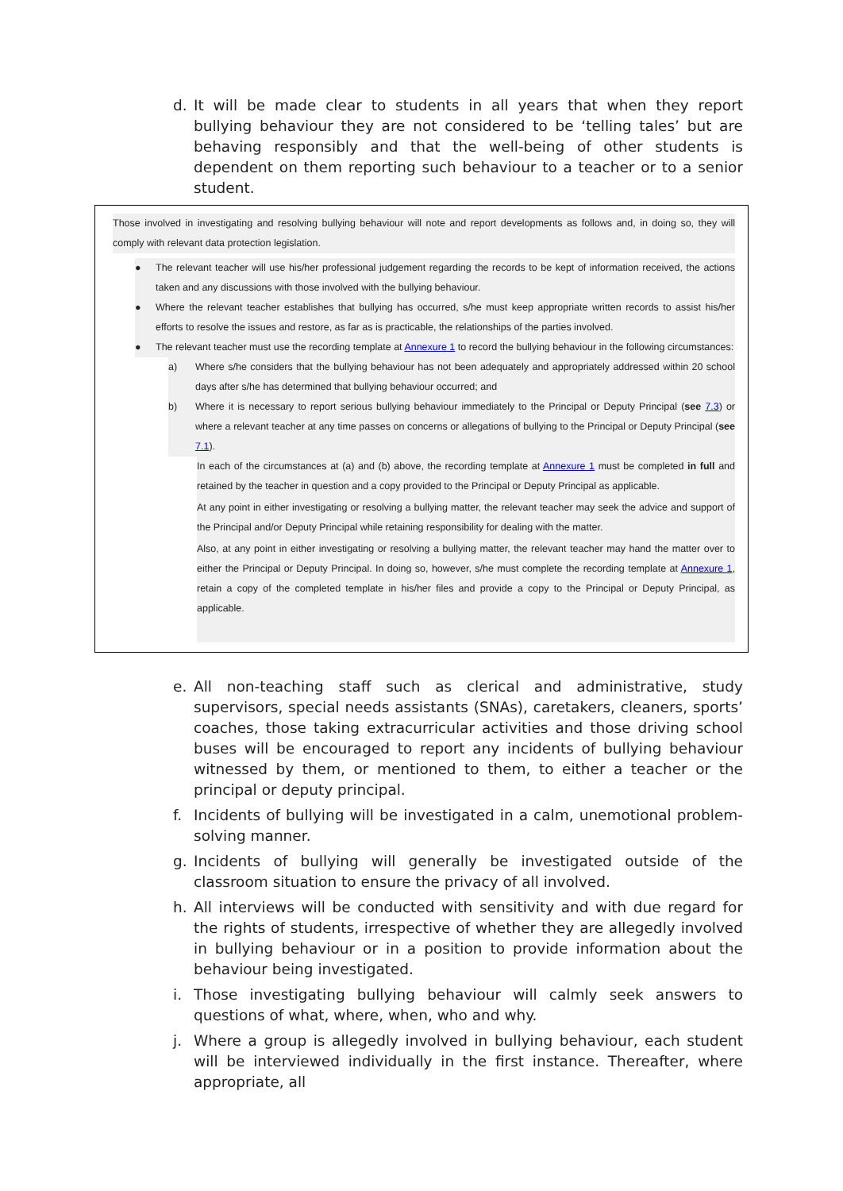d. It will be made clear to students in all years that when they report bullying behaviour they are not considered to be ‘telling tales’ but are behaving responsibly and that the well-being of other students is dependent on them reporting such behaviour to a teacher or to a senior student.
Those involved in investigating and resolving bullying behaviour will note and report developments as follows and, in doing so, they will comply with relevant data protection legislation.
● The relevant teacher will use his/her professional judgement regarding the records to be kept of information received, the actions taken and any discussions with those involved with the bullying behaviour.
● Where the relevant teacher establishes that bullying has occurred, s/he must keep appropriate written records to assist his/her efforts to resolve the issues and restore, as far as is practicable, the relationships of the parties involved.
● The relevant teacher must use the recording template at Annexure 1 to record the bullying behaviour in the following circumstances:
a) Where s/he considers that the bullying behaviour has not been adequately and appropriately addressed within 20 school days after s/he has determined that bullying behaviour occurred; and
b) Where it is necessary to report serious bullying behaviour immediately to the Principal or Deputy Principal (see 7.3) or where a relevant teacher at any time passes on concerns or allegations of bullying to the Principal or Deputy Principal (see 7.1).
In each of the circumstances at (a) and (b) above, the recording template at Annexure 1 must be completed in full and retained by the teacher in question and a copy provided to the Principal or Deputy Principal as applicable.
At any point in either investigating or resolving a bullying matter, the relevant teacher may seek the advice and support of the Principal and/or Deputy Principal while retaining responsibility for dealing with the matter.
Also, at any point in either investigating or resolving a bullying matter, the relevant teacher may hand the matter over to either the Principal or Deputy Principal. In doing so, however, s/he must complete the recording template at Annexure 1, retain a copy of the completed template in his/her files and provide a copy to the Principal or Deputy Principal, as applicable.
e. All non-teaching staff such as clerical and administrative, study supervisors, special needs assistants (SNAs), caretakers, cleaners, sports’ coaches, those taking extracurricular activities and those driving school buses will be encouraged to report any incidents of bullying behaviour witnessed by them, or mentioned to them, to either a teacher or the principal or deputy principal.
f. Incidents of bullying will be investigated in a calm, unemotional problem-solving manner.
g. Incidents of bullying will generally be investigated outside of the classroom situation to ensure the privacy of all involved.
h. All interviews will be conducted with sensitivity and with due regard for the rights of students, irrespective of whether they are allegedly involved in bullying behaviour or in a position to provide information about the behaviour being investigated.
i. Those investigating bullying behaviour will calmly seek answers to questions of what, where, when, who and why.
j. Where a group is allegedly involved in bullying behaviour, each student will be interviewed individually in the first instance. Thereafter, where appropriate, all